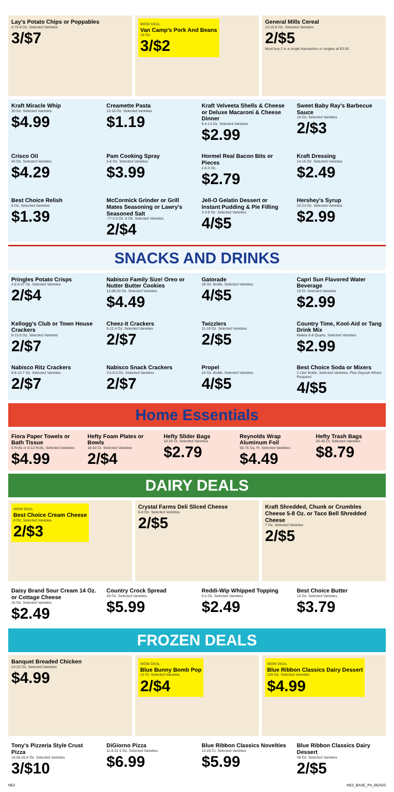Lay's Potato Chips or Poppables
4.75-8 Oz. Selected Varieties
3/$7
WOW DEAL
Van Camp's Pork And Beans
15 Oz.
3/$2
General Mills Cereal
12-16.8 Oz. Selected Varieties
2/$5
Must buy 2 in a single transaction or singles at $3.50
Kraft Miracle Whip
30 Oz. Selected Varieties
$4.99
Creamette Pasta
12-16 Oz. Selected Varieties
$1.19
Kraft Velveeta Shells & Cheese or Deluxe Macaroni & Cheese Dinner
9.4-14 Oz. Selected Varieties
$2.99
Sweet Baby Ray's Barbecue Sauce
18 Oz. Selected Varieties
2/$3
Crisco Oil
40 Oz. Selected Varieties
$4.29
Pam Cooking Spray
5-6 Oz. Selected Varieties
$3.99
Hormel Real Bacon Bits or Pieces
2.8-3 Oz.
$2.79
Kraft Dressing
14-16 Oz. Selected Varieties
$2.49
Best Choice Relish
8 Oz. Selected Varieties
$1.39
McCormick Grinder or Grill Mates Seasoning or Lawry's Seasoned Salt
.77-3.5 Oz. 8 Oz. Selected Varieties
2/$4
Jell-O Gelatin Dessert or Instant Pudding & Pie Filling
3-3.9 Oz. Selected Varieties
4/$5
Hershey's Syrup
22-24 Oz. Selected Varieties
$2.99
SNACKS AND DRINKS
Pringles Potato Crisps
4.5-5.57 Oz. Selected Varieties
2/$4
Nabisco Family Size! Oreo or Nutter Butter Cookies
12.08-20 Oz. Selected Varieties
$4.49
Gatorade
28 Oz. Bottle, Selected Varieties
4/$5
Capri Sun Flavored Water Beverage
10 Ct. Selected Varieties
$2.99
Kellogg's Club or Town House Crackers
9-13.8 Oz. Selected Varieties
2/$7
Cheez-It Crackers
9-12.4 Oz. Selected Varieties
2/$7
Twizzlers
11-16 Oz. Selected Varieties
2/$5
Country Time, Kool-Aid or Tang Drink Mix
Makes 6-8 Quarts, Selected Varieties
$2.99
Nabisco Ritz Crackers
8.8-13.7 Oz. Selected Varieties
2/$7
Nabisco Snack Crackers
3.5-8.5 Oz. Selected Varieties
2/$7
Propel
24 Oz. Bottle, Selected Varieties
4/$5
Best Choice Soda or Mixers
2 Liter Bottle, Selected Varieties, Plus Deposit Where Required
4/$5
Home Essentials
Fiora Paper Towels or Bath Tissue
6 Rolls or 6-12 Rolls, Selected Varieties
$4.99
Hefty Foam Plates or Bowls
18-54 Ct. Selected Varieties
2/$4
Hefty Slider Bags
10-20 Ct. Selected Varieties
$2.79
Reynolds Wrap Aluminum Foil
50-75 Sq. Ft. Selected Varieties
$4.49
Hefty Trash Bags
20-45 Ct. Selected Varieties
$8.79
DAIRY DEALS
WOW DEAL
Best Choice Cream Cheese
8 Oz. Selected Varieties
2/$3
Crystal Farms Deli Sliced Cheese
6-8 Oz. Selected Varieties
2/$5
Kraft Shredded, Chunk or Crumbles Cheese 5-8 Oz. or Taco Bell Shredded Cheese
7 Oz. Selected Varieties
2/$5
Daisy Brand Sour Cream 14 Oz. or Cottage Cheese
16 Oz. Selected Varieties
$2.49
Country Crock Spread
45 Oz. Selected Varieties
$5.99
Reddi-Wip Whipped Topping
6.5 Oz. Selected Varieties
$2.49
Best Choice Butter
16 Oz. Selected Varieties
$3.79
FROZEN DEALS
Banquet Breaded Chicken
24-32 Oz. Selected Varieties
$4.99
WOW DEAL
Blue Bunny Bomb Pop
12 Ct. Selected Varieties
2/$4
WOW DEAL
Blue Ribbon Classics Dairy Dessert
128 Oz. Selected Varieties
$4.99
Tony's Pizzeria Style Crust Pizza
18.56-20.6 Oz. Selected Varieties
3/$10
DiGiorno Pizza
11.8-31.5 Oz. Selected Varieties
$6.99
Blue Ribbon Classics Novelties
12-20 Ct. Selected Varieties
$5.99
Blue Ribbon Classics Dairy Dessert
48 Oz. Selected Varieties
2/$5
NE2 NE2_BASE_P4_052423